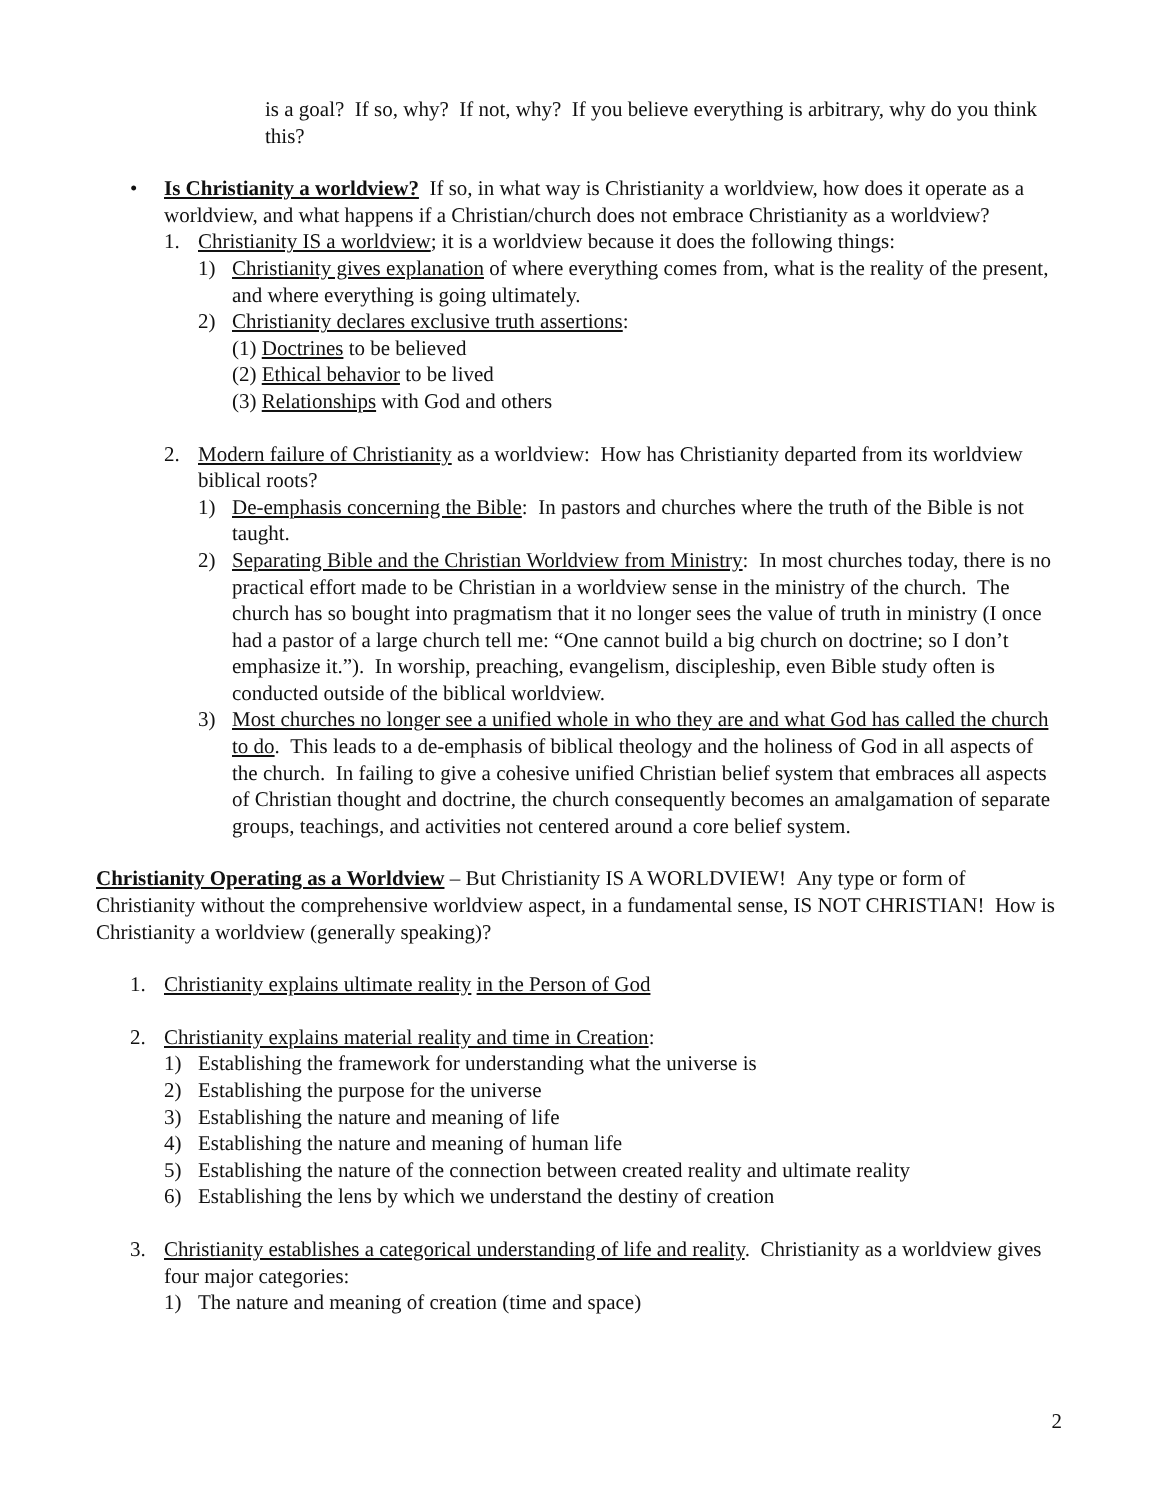is a goal? If so, why? If not, why? If you believe everything is arbitrary, why do you think this?
• Is Christianity a worldview? If so, in what way is Christianity a worldview, how does it operate as a worldview, and what happens if a Christian/church does not embrace Christianity as a worldview?
1. Christianity IS a worldview; it is a worldview because it does the following things:
1) Christianity gives explanation of where everything comes from, what is the reality of the present, and where everything is going ultimately.
2) Christianity declares exclusive truth assertions:
(1) Doctrines to be believed
(2) Ethical behavior to be lived
(3) Relationships with God and others
2. Modern failure of Christianity as a worldview: How has Christianity departed from its worldview biblical roots?
1) De-emphasis concerning the Bible: In pastors and churches where the truth of the Bible is not taught.
2) Separating Bible and the Christian Worldview from Ministry: In most churches today, there is no practical effort made to be Christian in a worldview sense in the ministry of the church. The church has so bought into pragmatism that it no longer sees the value of truth in ministry (I once had a pastor of a large church tell me: “One cannot build a big church on doctrine; so I don’t emphasize it.”). In worship, preaching, evangelism, discipleship, even Bible study often is conducted outside of the biblical worldview.
3) Most churches no longer see a unified whole in who they are and what God has called the church to do. This leads to a de-emphasis of biblical theology and the holiness of God in all aspects of the church. In failing to give a cohesive unified Christian belief system that embraces all aspects of Christian thought and doctrine, the church consequently becomes an amalgamation of separate groups, teachings, and activities not centered around a core belief system.
Christianity Operating as a Worldview – But Christianity IS A WORLDVIEW! Any type or form of Christianity without the comprehensive worldview aspect, in a fundamental sense, IS NOT CHRISTIAN! How is Christianity a worldview (generally speaking)?
1. Christianity explains ultimate reality in the Person of God
2. Christianity explains material reality and time in Creation:
1) Establishing the framework for understanding what the universe is
2) Establishing the purpose for the universe
3) Establishing the nature and meaning of life
4) Establishing the nature and meaning of human life
5) Establishing the nature of the connection between created reality and ultimate reality
6) Establishing the lens by which we understand the destiny of creation
3. Christianity establishes a categorical understanding of life and reality. Christianity as a worldview gives four major categories:
1) The nature and meaning of creation (time and space)
2